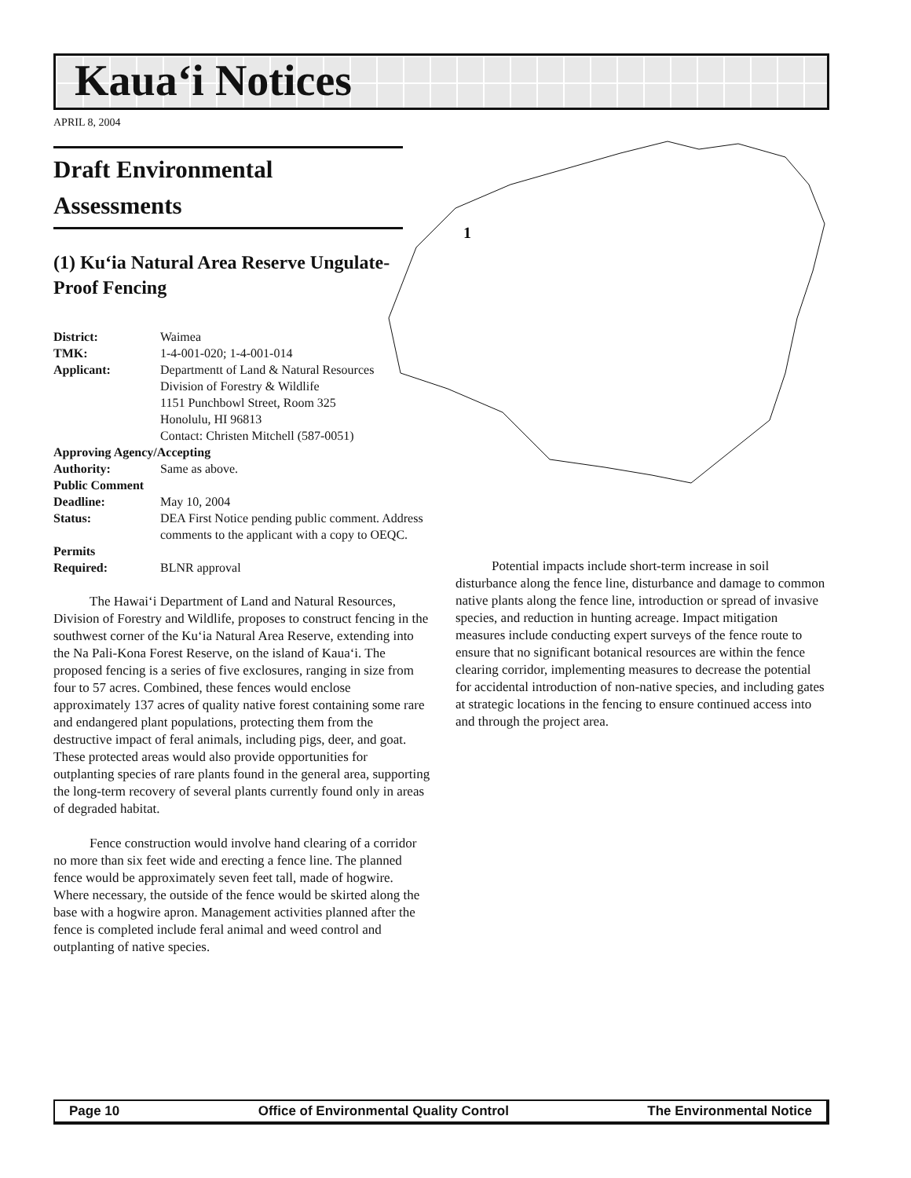Kaua‘i Notices
APRIL 8, 2004
Draft Environmental Assessments
(1) Ku‘ia Natural Area Reserve Ungulate-Proof Fencing
| District: | Waimea |
| TMK: | 1-4-001-020; 1-4-001-014 |
| Applicant: | Departmentt of Land & Natural Resources Division of Forestry & Wildlife 1151 Punchbowl Street, Room 325 Honolulu, HI 96813 Contact: Christen Mitchell (587-0051) |
| Approving Agency/Accepting | |
| Authority: | Same as above. |
| Public Comment | |
| Deadline: | May 10, 2004 |
| Status: | DEA First Notice pending public comment. Address comments to the applicant with a copy to OEQC. |
| Permits | |
| Required: | BLNR approval |
The Hawai‘i Department of Land and Natural Resources, Division of Forestry and Wildlife, proposes to construct fencing in the southwest corner of the Ku‘ia Natural Area Reserve, extending into the Na Pali-Kona Forest Reserve, on the island of Kaua‘i. The proposed fencing is a series of five exclosures, ranging in size from four to 57 acres. Combined, these fences would enclose approximately 137 acres of quality native forest containing some rare and endangered plant populations, protecting them from the destructive impact of feral animals, including pigs, deer, and goat. These protected areas would also provide opportunities for outplanting species of rare plants found in the general area, supporting the long-term recovery of several plants currently found only in areas of degraded habitat.
Fence construction would involve hand clearing of a corridor no more than six feet wide and erecting a fence line. The planned fence would be approximately seven feet tall, made of hogwire. Where necessary, the outside of the fence would be skirted along the base with a hogwire apron. Management activities planned after the fence is completed include feral animal and weed control and outplanting of native species.
1
Potential impacts include short-term increase in soil disturbance along the fence line, disturbance and damage to common native plants along the fence line, introduction or spread of invasive species, and reduction in hunting acreage. Impact mitigation measures include conducting expert surveys of the fence route to ensure that no significant botanical resources are within the fence clearing corridor, implementing measures to decrease the potential for accidental introduction of non-native species, and including gates at strategic locations in the fencing to ensure continued access into and through the project area.
Page 10 Office of Environmental Quality Control The Environmental Notice